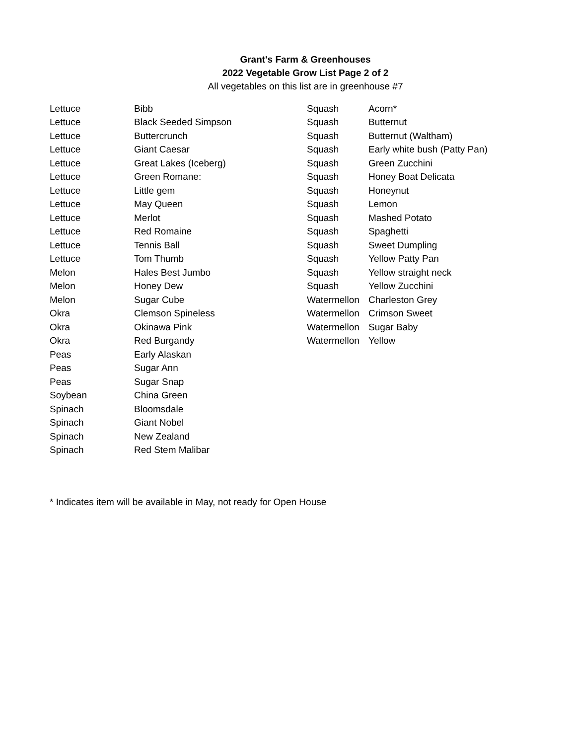Grant's Farm & Greenhouses
2022 Vegetable Grow List Page 2 of 2
All vegetables on this list are in greenhouse #7
| Lettuce | Bibb |
| Lettuce | Black Seeded Simpson |
| Lettuce | Buttercrunch |
| Lettuce | Giant Caesar |
| Lettuce | Great Lakes (Iceberg) |
| Lettuce | Green Romane: |
| Lettuce | Little gem |
| Lettuce | May Queen |
| Lettuce | Merlot |
| Lettuce | Red Romaine |
| Lettuce | Tennis Ball |
| Lettuce | Tom Thumb |
| Melon | Hales Best Jumbo |
| Melon | Honey Dew |
| Melon | Sugar Cube |
| Okra | Clemson Spineless |
| Okra | Okinawa Pink |
| Okra | Red Burgandy |
| Peas | Early Alaskan |
| Peas | Sugar Ann |
| Peas | Sugar Snap |
| Soybean | China Green |
| Spinach | Bloomsdale |
| Spinach | Giant Nobel |
| Spinach | New Zealand |
| Spinach | Red Stem Malibar |
| Squash | Acorn* |
| Squash | Butternut |
| Squash | Butternut (Waltham) |
| Squash | Early white bush (Patty Pan) |
| Squash | Green Zucchini |
| Squash | Honey Boat Delicata |
| Squash | Honeynut |
| Squash | Lemon |
| Squash | Mashed Potato |
| Squash | Spaghetti |
| Squash | Sweet Dumpling |
| Squash | Yellow Patty Pan |
| Squash | Yellow straight neck |
| Squash | Yellow Zucchini |
| Watermellon | Charleston Grey |
| Watermellon | Crimson Sweet |
| Watermellon | Sugar Baby |
| Watermellon | Yellow |
* Indicates item will be available in May, not ready for Open House